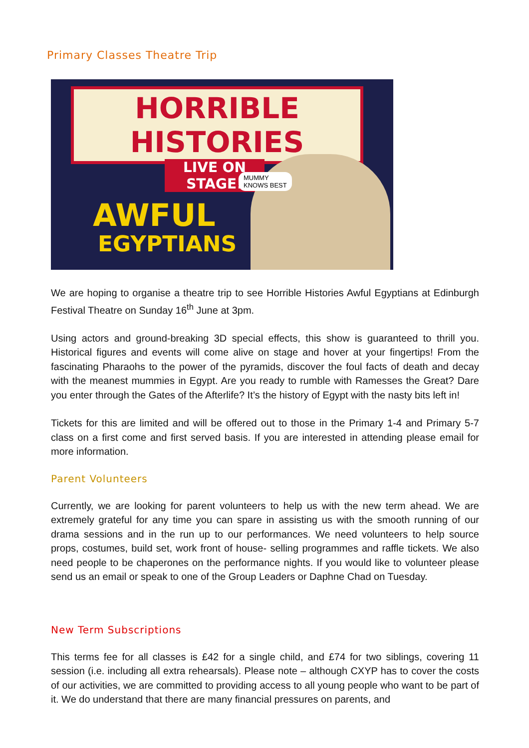Primary Classes Theatre Trip
HORRIBLE HISTORIES
LIVE ON STAGE!
AWFUL
EGYPTIANS
MUMMY
KNOWS BEST
We are hoping to organise a theatre trip to see Horrible Histories Awful Egyptians at Edinburgh Festival Theatre on Sunday 16<sup>th</sup> June at 3pm.
Using actors and ground-breaking 3D special effects, this show is guaranteed to thrill you. Historical figures and events will come alive on stage and hover at your fingertips! From the fascinating Pharaohs to the power of the pyramids, discover the foul facts of death and decay with the meanest mummies in Egypt. Are you ready to rumble with Ramesses the Great? Dare you enter through the Gates of the Afterlife? It’s the history of Egypt with the nasty bits left in!
Tickets for this are limited and will be offered out to those in the Primary 1-4 and Primary 5-7 class on a first come and first served basis. If you are interested in attending please email for more information.
Parent Volunteers
Currently, we are looking for parent volunteers to help us with the new term ahead. We are extremely grateful for any time you can spare in assisting us with the smooth running of our drama sessions and in the run up to our performances. We need volunteers to help source props, costumes, build set, work front of house- selling programmes and raffle tickets. We also need people to be chaperones on the performance nights. If you would like to volunteer please send us an email or speak to one of the Group Leaders or Daphne Chad on Tuesday.
New Term Subscriptions
This terms fee for all classes is £42 for a single child, and £74 for two siblings, covering 11 session (i.e. including all extra rehearsals). Please note – although CXYP has to cover the costs of our activities, we are committed to providing access to all young people who want to be part of it. We do understand that there are many financial pressures on parents, and